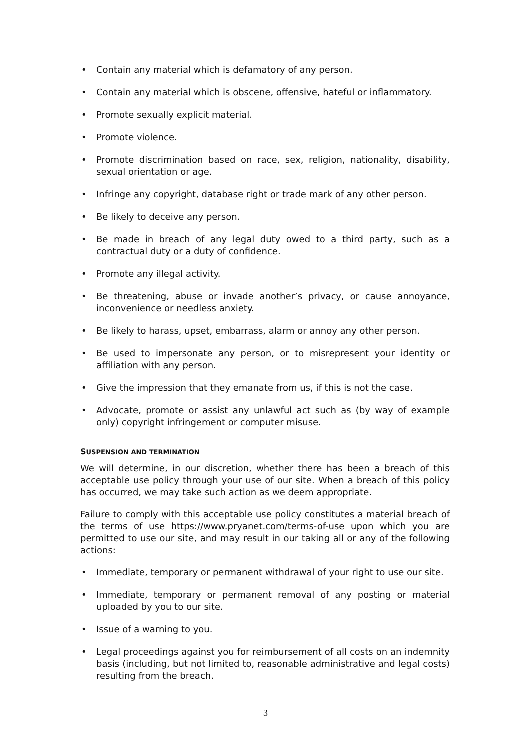• Contain any material which is defamatory of any person.
• Contain any material which is obscene, offensive, hateful or inflammatory.
• Promote sexually explicit material.
• Promote violence.
• Promote discrimination based on race, sex, religion, nationality, disability, sexual orientation or age.
• Infringe any copyright, database right or trade mark of any other person.
• Be likely to deceive any person.
• Be made in breach of any legal duty owed to a third party, such as a contractual duty or a duty of confidence.
• Promote any illegal activity.
• Be threatening, abuse or invade another’s privacy, or cause annoyance, inconvenience or needless anxiety.
• Be likely to harass, upset, embarrass, alarm or annoy any other person.
• Be used to impersonate any person, or to misrepresent your identity or affiliation with any person.
• Give the impression that they emanate from us, if this is not the case.
• Advocate, promote or assist any unlawful act such as (by way of example only) copyright infringement or computer misuse.
SUSPENSION AND TERMINATION
We will determine, in our discretion, whether there has been a breach of this acceptable use policy through your use of our site. When a breach of this policy has occurred, we may take such action as we deem appropriate.
Failure to comply with this acceptable use policy constitutes a material breach of the terms of use https://www.pryanet.com/terms-of-use upon which you are permitted to use our site, and may result in our taking all or any of the following actions:
• Immediate, temporary or permanent withdrawal of your right to use our site.
• Immediate, temporary or permanent removal of any posting or material uploaded by you to our site.
• Issue of a warning to you.
• Legal proceedings against you for reimbursement of all costs on an indemnity basis (including, but not limited to, reasonable administrative and legal costs) resulting from the breach.
3